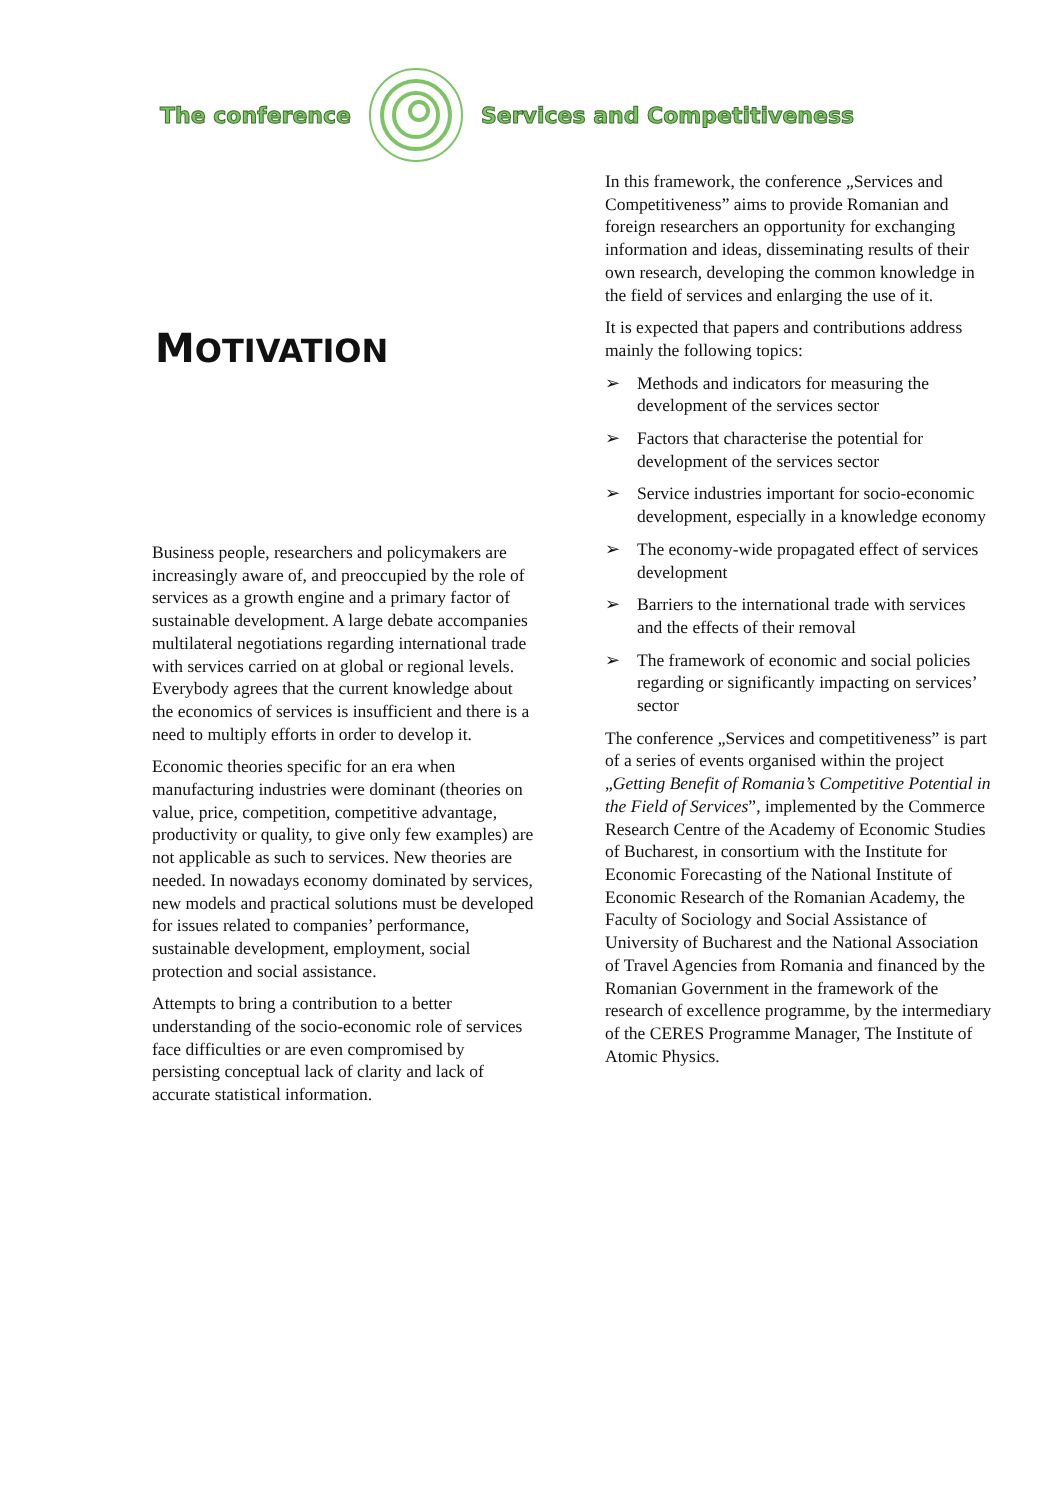The conference Services and Competitiveness
MOTIVATION
Business people, researchers and policymakers are increasingly aware of, and preoccupied by the role of services as a growth engine and a primary factor of sustainable development. A large debate accompanies multilateral negotiations regarding international trade with services carried on at global or regional levels. Everybody agrees that the current knowledge about the economics of services is insufficient and there is a need to multiply efforts in order to develop it.
Economic theories specific for an era when manufacturing industries were dominant (theories on value, price, competition, competitive advantage, productivity or quality, to give only few examples) are not applicable as such to services. New theories are needed. In nowadays economy dominated by services, new models and practical solutions must be developed for issues related to companies’ performance, sustainable development, employment, social protection and social assistance.
Attempts to bring a contribution to a better understanding of the socio-economic role of services face difficulties or are even compromised by persisting conceptual lack of clarity and lack of accurate statistical information.
In this framework, the conference „Services and Competitiveness” aims to provide Romanian and foreign researchers an opportunity for exchanging information and ideas, disseminating results of their own research, developing the common knowledge in the field of services and enlarging the use of it.
It is expected that papers and contributions address mainly the following topics:
➢ Methods and indicators for measuring the development of the services sector
➢ Factors that characterise the potential for development of the services sector
➢ Service industries important for socio-economic development, especially in a knowledge economy
➢ The economy-wide propagated effect of services development
➢ Barriers to the international trade with services and the effects of their removal
➢ The framework of economic and social policies regarding or significantly impacting on services’ sector
The conference „Services and competitiveness” is part of a series of events organised within the project „Getting Benefit of Romania’s Competitive Potential in the Field of Services”, implemented by the Commerce Research Centre of the Academy of Economic Studies of Bucharest, in consortium with the Institute for Economic Forecasting of the National Institute of Economic Research of the Romanian Academy, the Faculty of Sociology and Social Assistance of University of Bucharest and the National Association of Travel Agencies from Romania and financed by the Romanian Government in the framework of the research of excellence programme, by the intermediary of the CERES Programme Manager, The Institute of Atomic Physics.